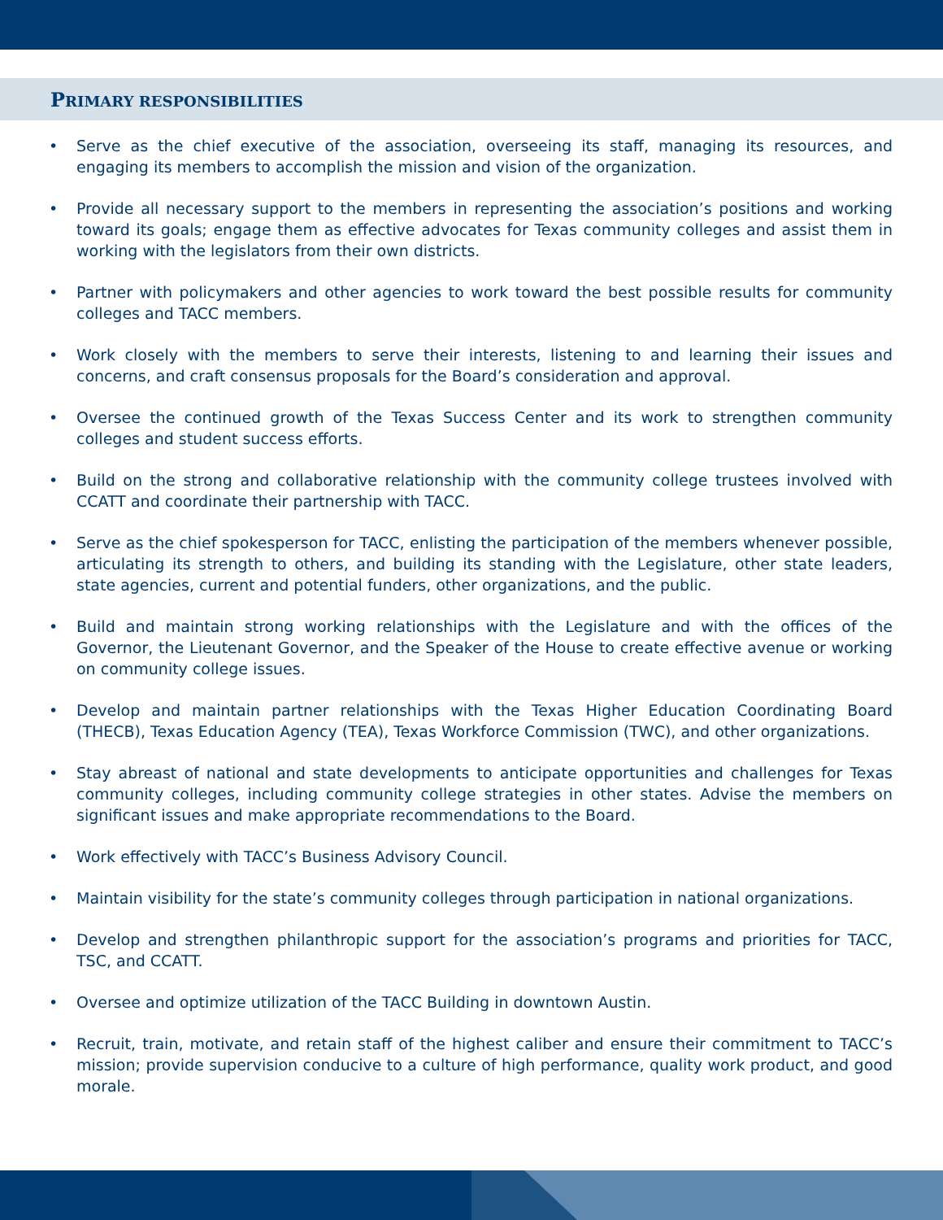PRIMARY RESPONSIBILITIES
• Serve as the chief executive of the association, overseeing its staff, managing its resources, and engaging its members to accomplish the mission and vision of the organization.
• Provide all necessary support to the members in representing the association’s positions and working toward its goals; engage them as effective advocates for Texas community colleges and assist them in working with the legislators from their own districts.
• Partner with policymakers and other agencies to work toward the best possible results for community colleges and TACC members.
• Work closely with the members to serve their interests, listening to and learning their issues and concerns, and craft consensus proposals for the Board’s consideration and approval.
• Oversee the continued growth of the Texas Success Center and its work to strengthen community colleges and student success efforts.
• Build on the strong and collaborative relationship with the community college trustees involved with CCATT and coordinate their partnership with TACC.
• Serve as the chief spokesperson for TACC, enlisting the participation of the members whenever possible, articulating its strength to others, and building its standing with the Legislature, other state leaders, state agencies, current and potential funders, other organizations, and the public.
• Build and maintain strong working relationships with the Legislature and with the offices of the Governor, the Lieutenant Governor, and the Speaker of the House to create effective avenue or working on community college issues.
• Develop and maintain partner relationships with the Texas Higher Education Coordinating Board (THECB), Texas Education Agency (TEA), Texas Workforce Commission (TWC), and other organizations.
• Stay abreast of national and state developments to anticipate opportunities and challenges for Texas community colleges, including community college strategies in other states. Advise the members on significant issues and make appropriate recommendations to the Board.
• Work effectively with TACC’s Business Advisory Council.
• Maintain visibility for the state’s community colleges through participation in national organizations.
• Develop and strengthen philanthropic support for the association’s programs and priorities for TACC, TSC, and CCATT.
• Oversee and optimize utilization of the TACC Building in downtown Austin.
• Recruit, train, motivate, and retain staff of the highest caliber and ensure their commitment to TACC’s mission; provide supervision conducive to a culture of high performance, quality work product, and good morale.